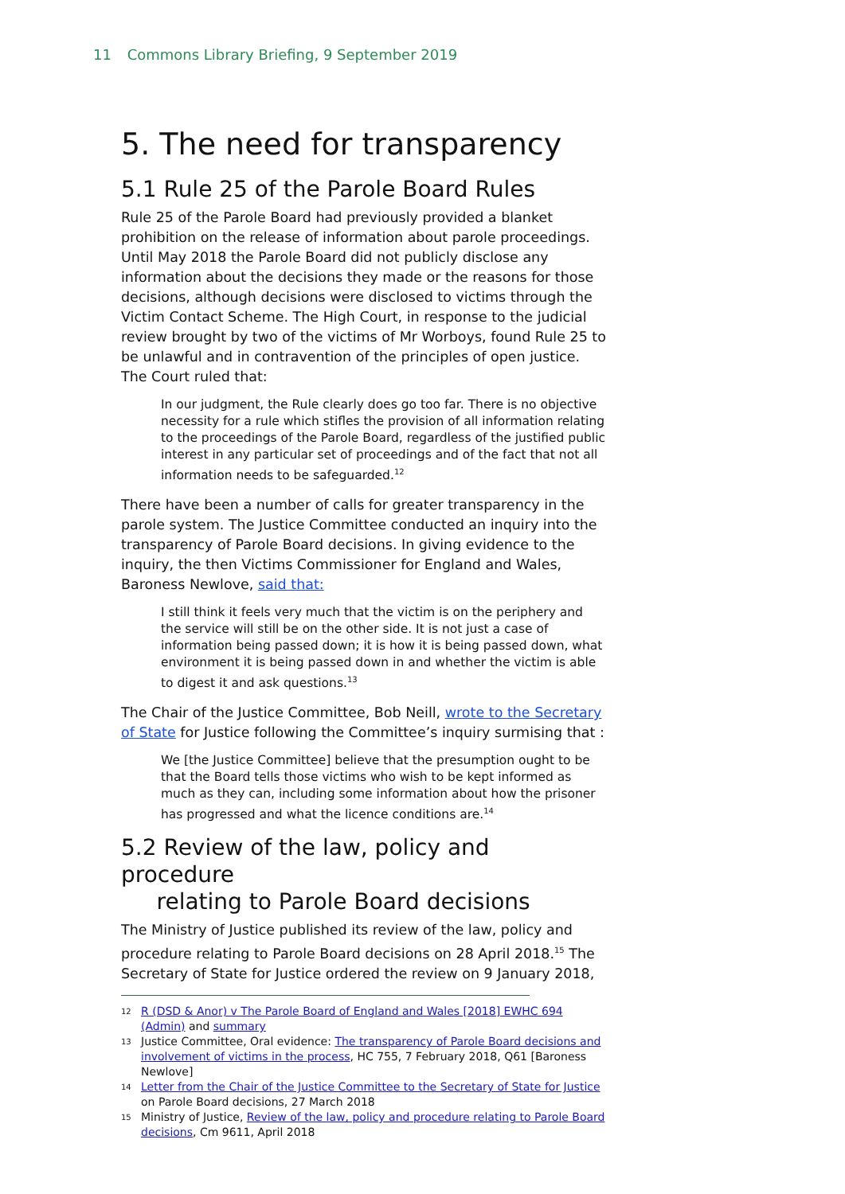11 Commons Library Briefing, 9 September 2019
5. The need for transparency
5.1 Rule 25 of the Parole Board Rules
Rule 25 of the Parole Board had previously provided a blanket prohibition on the release of information about parole proceedings. Until May 2018 the Parole Board did not publicly disclose any information about the decisions they made or the reasons for those decisions, although decisions were disclosed to victims through the Victim Contact Scheme. The High Court, in response to the judicial review brought by two of the victims of Mr Worboys, found Rule 25 to be unlawful and in contravention of the principles of open justice. The Court ruled that:
In our judgment, the Rule clearly does go too far. There is no objective necessity for a rule which stifles the provision of all information relating to the proceedings of the Parole Board, regardless of the justified public interest in any particular set of proceedings and of the fact that not all information needs to be safeguarded.<sup>12</sup>
There have been a number of calls for greater transparency in the parole system. The Justice Committee conducted an inquiry into the transparency of Parole Board decisions. In giving evidence to the inquiry, the then Victims Commissioner for England and Wales, Baroness Newlove, said that:
I still think it feels very much that the victim is on the periphery and the service will still be on the other side. It is not just a case of information being passed down; it is how it is being passed down, what environment it is being passed down in and whether the victim is able to digest it and ask questions.<sup>13</sup>
The Chair of the Justice Committee, Bob Neill, wrote to the Secretary of State for Justice following the Committee’s inquiry surmising that :
We [the Justice Committee] believe that the presumption ought to be that the Board tells those victims who wish to be kept informed as much as they can, including some information about how the prisoner has progressed and what the licence conditions are.<sup>14</sup>
5.2 Review of the law, policy and procedure
relating to Parole Board decisions
The Ministry of Justice published its review of the law, policy and procedure relating to Parole Board decisions on 28 April 2018.<sup>15</sup> The Secretary of State for Justice ordered the review on 9 January 2018,
12 R (DSD & Anor) v The Parole Board of England and Wales [2018] EWHC 694 (Admin) and summary
13 Justice Committee, Oral evidence: The transparency of Parole Board decisions and involvement of victims in the process, HC 755, 7 February 2018, Q61 [Baroness Newlove]
14 Letter from the Chair of the Justice Committee to the Secretary of State for Justice on Parole Board decisions, 27 March 2018
15 Ministry of Justice, Review of the law, policy and procedure relating to Parole Board decisions, Cm 9611, April 2018